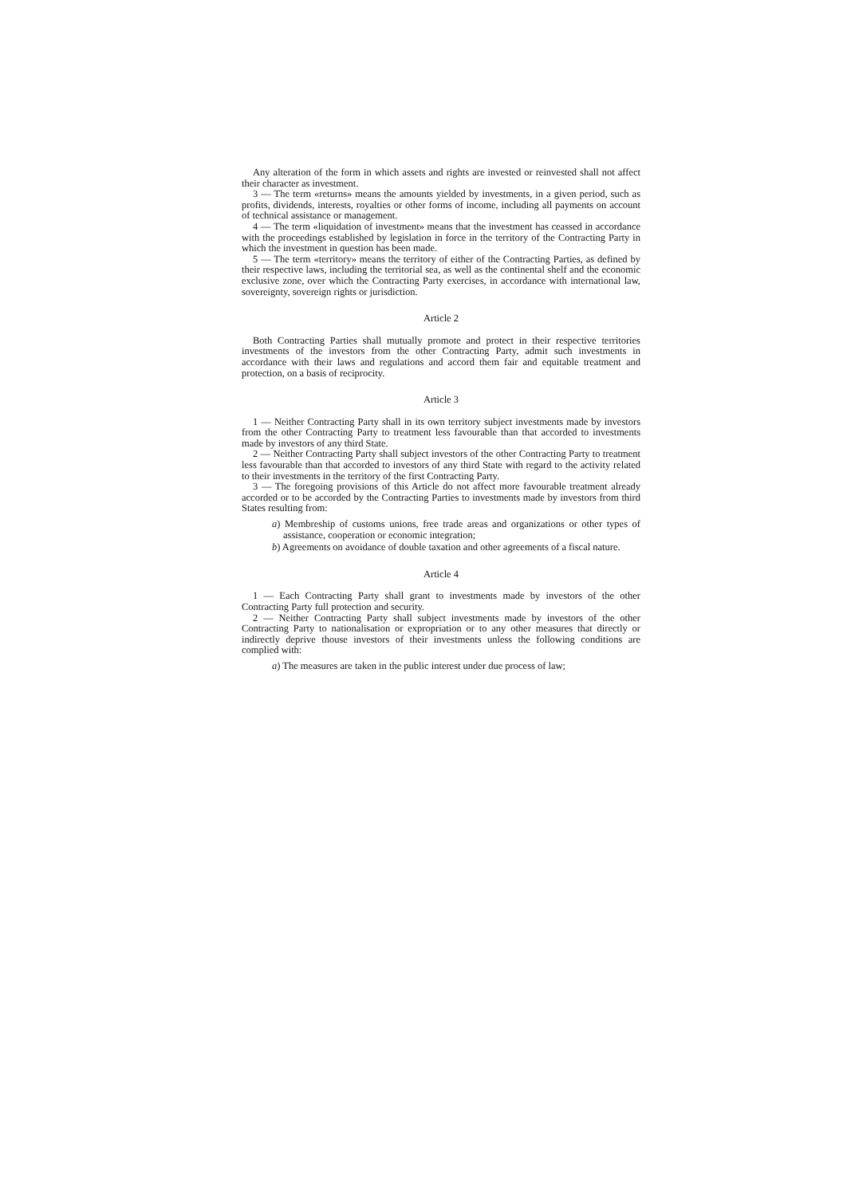Any alteration of the form in which assets and rights are invested or reinvested shall not affect their character as investment.
3 — The term «returns» means the amounts yielded by investments, in a given period, such as profits, dividends, interests, royalties or other forms of income, including all payments on account of technical assistance or management.
4 — The term «liquidation of investment» means that the investment has ceassed in accordance with the proceedings established by legislation in force in the territory of the Contracting Party in which the investment in question has been made.
5 — The term «territory» means the territory of either of the Contracting Parties, as defined by their respective laws, including the territorial sea, as well as the continental shelf and the economic exclusive zone, over which the Contracting Party exercises, in accordance with international law, sovereignty, sovereign rights or jurisdiction.
Article 2
Both Contracting Parties shall mutually promote and protect in their respective territories investments of the investors from the other Contracting Party, admit such investments in accordance with their laws and regulations and accord them fair and equitable treatment and protection, on a basis of reciprocity.
Article 3
1 — Neither Contracting Party shall in its own territory subject investments made by investors from the other Contracting Party to treatment less favourable than that accorded to investments made by investors of any third State.
2 — Neither Contracting Party shall subject investors of the other Contracting Party to treatment less favourable than that accorded to investors of any third State with regard to the activity related to their investments in the territory of the first Contracting Party.
3 — The foregoing provisions of this Article do not affect more favourable treatment already accorded or to be accorded by the Contracting Parties to investments made by investors from third States resulting from:
a) Membreship of customs unions, free trade areas and organizations or other types of assistance, cooperation or economic integration;
b) Agreements on avoidance of double taxation and other agreements of a fiscal nature.
Article 4
1 — Each Contracting Party shall grant to investments made by investors of the other Contracting Party full protection and security.
2 — Neither Contracting Party shall subject investments made by investors of the other Contracting Party to nationalisation or expropriation or to any other measures that directly or indirectly deprive thouse investors of their investments unless the following conditions are complied with:
a) The measures are taken in the public interest under due process of law;